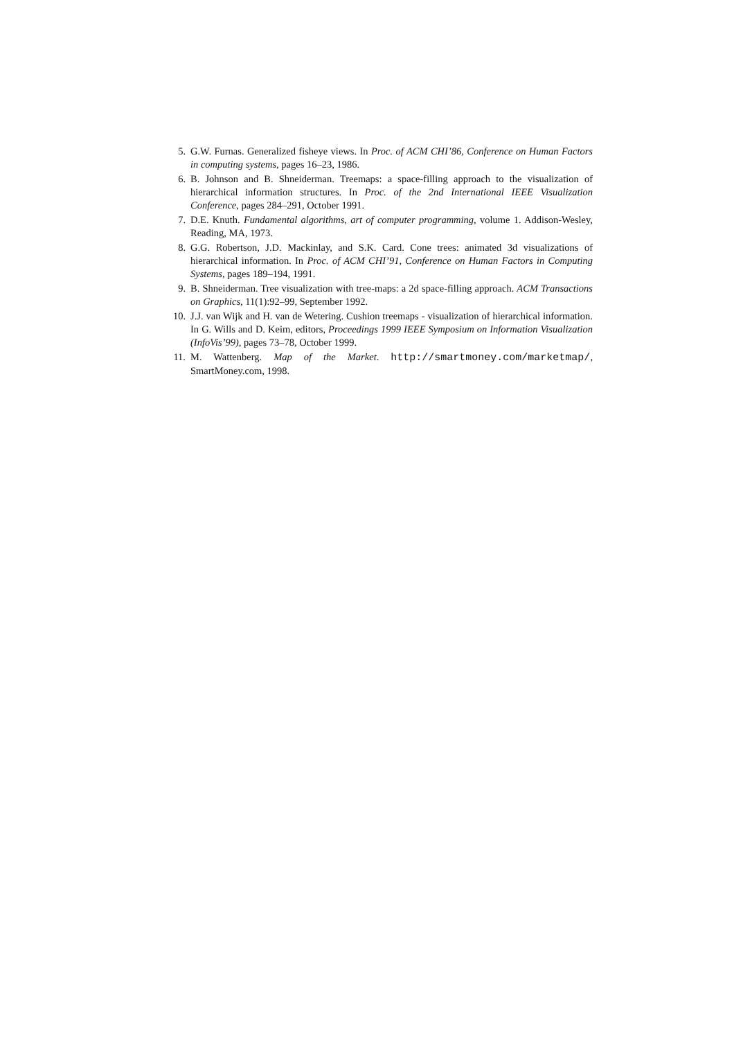5. G.W. Furnas. Generalized fisheye views. In Proc. of ACM CHI’86, Conference on Human Factors in computing systems, pages 16–23, 1986.
6. B. Johnson and B. Shneiderman. Treemaps: a space-filling approach to the visualization of hierarchical information structures. In Proc. of the 2nd International IEEE Visualization Conference, pages 284–291, October 1991.
7. D.E. Knuth. Fundamental algorithms, art of computer programming, volume 1. Addison-Wesley, Reading, MA, 1973.
8. G.G. Robertson, J.D. Mackinlay, and S.K. Card. Cone trees: animated 3d visualizations of hierarchical information. In Proc. of ACM CHI’91, Conference on Human Factors in Computing Systems, pages 189–194, 1991.
9. B. Shneiderman. Tree visualization with tree-maps: a 2d space-filling approach. ACM Transactions on Graphics, 11(1):92–99, September 1992.
10. J.J. van Wijk and H. van de Wetering. Cushion treemaps - visualization of hierarchical information. In G. Wills and D. Keim, editors, Proceedings 1999 IEEE Symposium on Information Visualization (InfoVis’99), pages 73–78, October 1999.
11. M. Wattenberg. Map of the Market. http://smartmoney.com/marketmap/, SmartMoney.com, 1998.